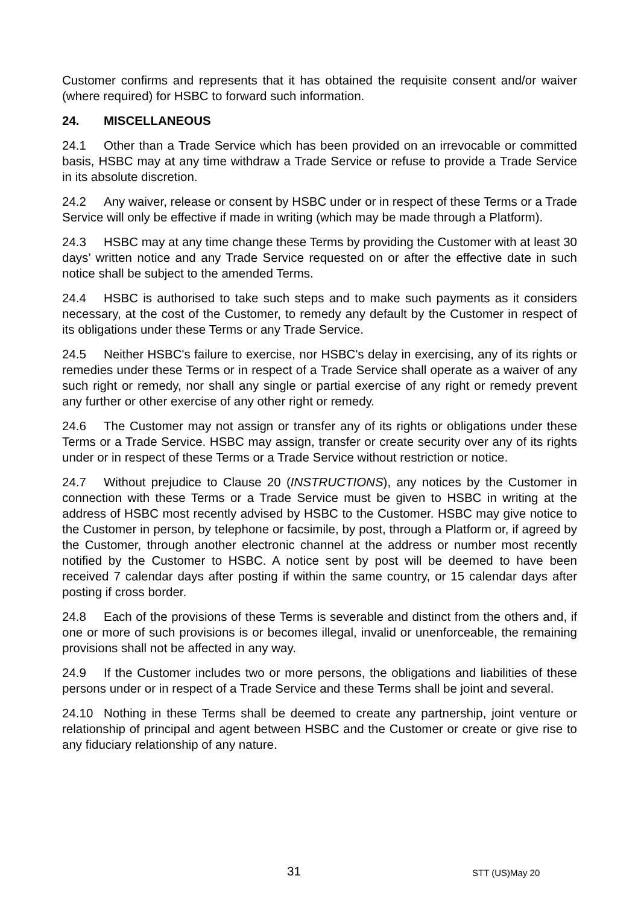Customer confirms and represents that it has obtained the requisite consent and/or waiver (where required) for HSBC to forward such information.
24. MISCELLANEOUS
24.1 Other than a Trade Service which has been provided on an irrevocable or committed basis, HSBC may at any time withdraw a Trade Service or refuse to provide a Trade Service in its absolute discretion.
24.2 Any waiver, release or consent by HSBC under or in respect of these Terms or a Trade Service will only be effective if made in writing (which may be made through a Platform).
24.3 HSBC may at any time change these Terms by providing the Customer with at least 30 days’ written notice and any Trade Service requested on or after the effective date in such notice shall be subject to the amended Terms.
24.4 HSBC is authorised to take such steps and to make such payments as it considers necessary, at the cost of the Customer, to remedy any default by the Customer in respect of its obligations under these Terms or any Trade Service.
24.5 Neither HSBC's failure to exercise, nor HSBC's delay in exercising, any of its rights or remedies under these Terms or in respect of a Trade Service shall operate as a waiver of any such right or remedy, nor shall any single or partial exercise of any right or remedy prevent any further or other exercise of any other right or remedy.
24.6 The Customer may not assign or transfer any of its rights or obligations under these Terms or a Trade Service. HSBC may assign, transfer or create security over any of its rights under or in respect of these Terms or a Trade Service without restriction or notice.
24.7 Without prejudice to Clause 20 (INSTRUCTIONS), any notices by the Customer in connection with these Terms or a Trade Service must be given to HSBC in writing at the address of HSBC most recently advised by HSBC to the Customer. HSBC may give notice to the Customer in person, by telephone or facsimile, by post, through a Platform or, if agreed by the Customer, through another electronic channel at the address or number most recently notified by the Customer to HSBC. A notice sent by post will be deemed to have been received 7 calendar days after posting if within the same country, or 15 calendar days after posting if cross border.
24.8 Each of the provisions of these Terms is severable and distinct from the others and, if one or more of such provisions is or becomes illegal, invalid or unenforceable, the remaining provisions shall not be affected in any way.
24.9 If the Customer includes two or more persons, the obligations and liabilities of these persons under or in respect of a Trade Service and these Terms shall be joint and several.
24.10 Nothing in these Terms shall be deemed to create any partnership, joint venture or relationship of principal and agent between HSBC and the Customer or create or give rise to any fiduciary relationship of any nature.
31 STT (US)May 20